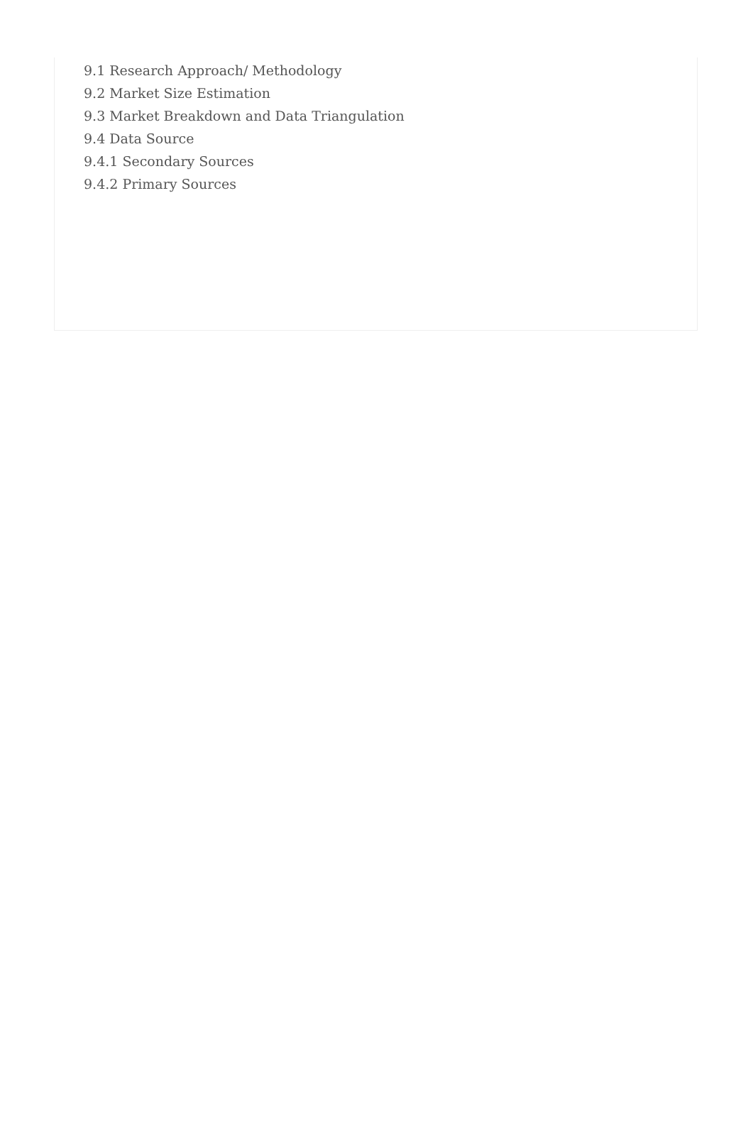9.1 Research Approach/ Methodology
9.2 Market Size Estimation
9.3 Market Breakdown and Data Triangulation
9.4 Data Source
9.4.1 Secondary Sources
9.4.2 Primary Sources